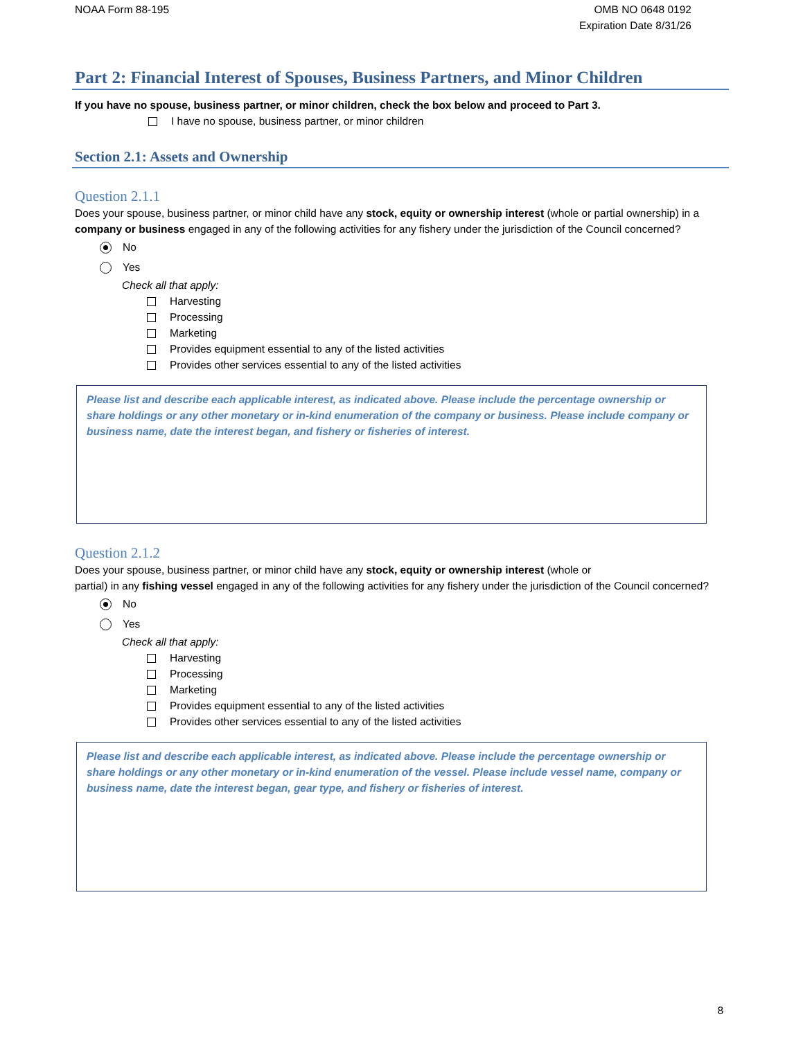NOAA Form 88-195 OMB NO 0648 0192
Expiration Date 8/31/26
Part 2: Financial Interest of Spouses, Business Partners, and Minor Children
If you have no spouse, business partner, or minor children, check the box below and proceed to Part 3.
I have no spouse, business partner, or minor children
Section 2.1: Assets and Ownership
Question 2.1.1
Does your spouse, business partner, or minor child have any stock, equity or ownership interest (whole or partial ownership) in a company or business engaged in any of the following activities for any fishery under the jurisdiction of the Council concerned?
No
Yes
Check all that apply:
Harvesting
Processing
Marketing
Provides equipment essential to any of the listed activities
Provides other services essential to any of the listed activities
Please list and describe each applicable interest, as indicated above. Please include the percentage ownership or share holdings or any other monetary or in-kind enumeration of the company or business. Please include company or business name, date the interest began, and fishery or fisheries of interest.
Question 2.1.2
Does your spouse, business partner, or minor child have any stock, equity or ownership interest (whole or
partial) in any fishing vessel engaged in any of the following activities for any fishery under the jurisdiction of the Council concerned?
No
Yes
Check all that apply:
Harvesting
Processing
Marketing
Provides equipment essential to any of the listed activities
Provides other services essential to any of the listed activities
Please list and describe each applicable interest, as indicated above. Please include the percentage ownership or share holdings or any other monetary or in-kind enumeration of the vessel. Please include vessel name, company or business name, date the interest began, gear type, and fishery or fisheries of interest.
8